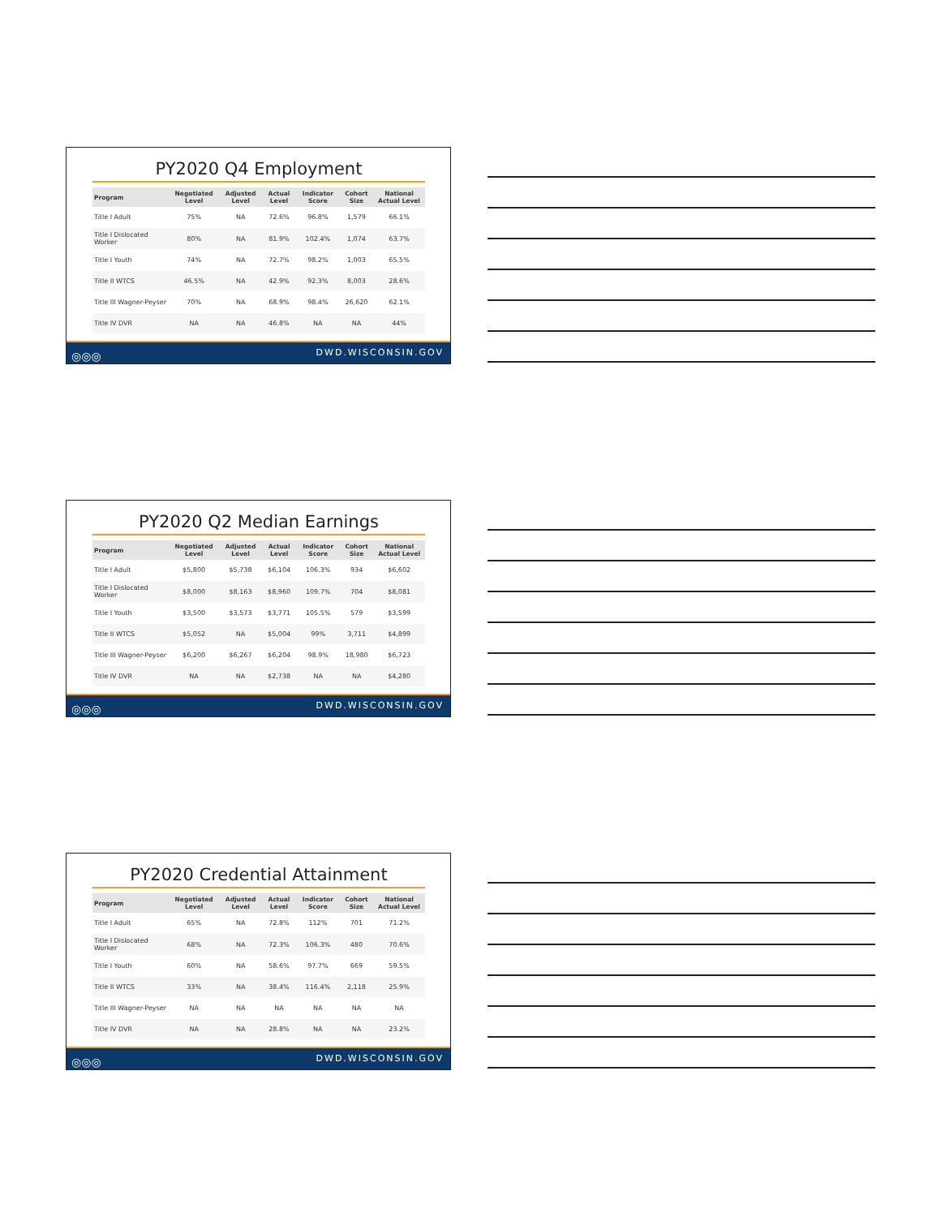PY2020 Q4 Employment
| Program | Negotiated Level | Adjusted Level | Actual Level | Indicator Score | Cohort Size | National Actual Level |
| --- | --- | --- | --- | --- | --- | --- |
| Title I Adult | 75% | NA | 72.6% | 96.8% | 1,579 | 66.1% |
| Title I Dislocated Worker | 80% | NA | 81.9% | 102.4% | 1,074 | 63.7% |
| Title I Youth | 74% | NA | 72.7% | 98.2% | 1,003 | 65.5% |
| Title II WTCS | 46.5% | NA | 42.9% | 92.3% | 8,003 | 28.6% |
| Title III Wagner-Peyser | 70% | NA | 68.9% | 98.4% | 26,620 | 62.1% |
| Title IV DVR | NA | NA | 46.8% | NA | NA | 44% |
◎◎◎ DWD.WISCONSIN.GOV
PY2020 Q2 Median Earnings
| Program | Negotiated Level | Adjusted Level | Actual Level | Indicator Score | Cohort Size | National Actual Level |
| --- | --- | --- | --- | --- | --- | --- |
| Title I Adult | $5,800 | $5,738 | $6,104 | 106.3% | 934 | $6,602 |
| Title I Dislocated Worker | $8,000 | $8,163 | $8,960 | 109.7% | 704 | $8,081 |
| Title I Youth | $3,500 | $3,573 | $3,771 | 105.5% | 579 | $3,599 |
| Title II WTCS | $5,052 | NA | $5,004 | 99% | 3,711 | $4,899 |
| Title III Wagner-Peyser | $6,200 | $6,267 | $6,204 | 98.9% | 18,980 | $6,723 |
| Title IV DVR | NA | NA | $2,738 | NA | NA | $4,280 |
◎◎◎ DWD.WISCONSIN.GOV
PY2020 Credential Attainment
| Program | Negotiated Level | Adjusted Level | Actual Level | Indicator Score | Cohort Size | National Actual Level |
| --- | --- | --- | --- | --- | --- | --- |
| Title I Adult | 65% | NA | 72.8% | 112% | 701 | 71.2% |
| Title I Dislocated Worker | 68% | NA | 72.3% | 106.3% | 480 | 70.6% |
| Title I Youth | 60% | NA | 58.6% | 97.7% | 669 | 59.5% |
| Title II WTCS | 33% | NA | 38.4% | 116.4% | 2,118 | 25.9% |
| Title III Wagner-Peyser | NA | NA | NA | NA | NA | NA |
| Title IV DVR | NA | NA | 28.8% | NA | NA | 23.2% |
◎◎◎ DWD.WISCONSIN.GOV